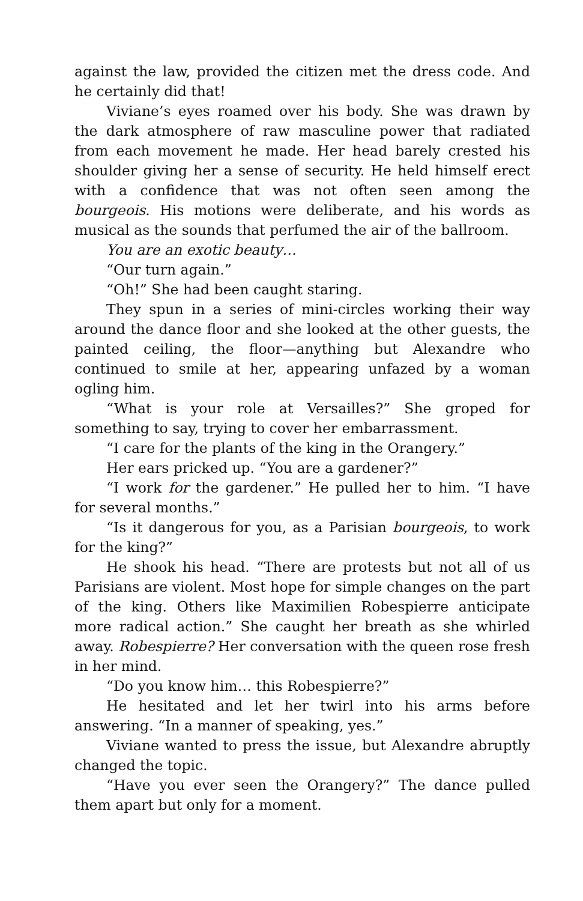against the law, provided the citizen met the dress code. And he certainly did that!
Viviane’s eyes roamed over his body. She was drawn by the dark atmosphere of raw masculine power that radiated from each movement he made. Her head barely crested his shoulder giving her a sense of security. He held himself erect with a confidence that was not often seen among the bourgeois. His motions were deliberate, and his words as musical as the sounds that perfumed the air of the ballroom.
You are an exotic beauty…
“Our turn again.”
“Oh!” She had been caught staring.
They spun in a series of mini-circles working their way around the dance floor and she looked at the other guests, the painted ceiling, the floor—anything but Alexandre who continued to smile at her, appearing unfazed by a woman ogling him.
“What is your role at Versailles?” She groped for something to say, trying to cover her embarrassment.
“I care for the plants of the king in the Orangery.”
Her ears pricked up. “You are a gardener?”
“I work for the gardener.” He pulled her to him. “I have for several months.”
“Is it dangerous for you, as a Parisian bourgeois, to work for the king?”
He shook his head. “There are protests but not all of us Parisians are violent. Most hope for simple changes on the part of the king. Others like Maximilien Robespierre anticipate more radical action.” She caught her breath as she whirled away. Robespierre? Her conversation with the queen rose fresh in her mind.
“Do you know him… this Robespierre?”
He hesitated and let her twirl into his arms before answering. “In a manner of speaking, yes.”
Viviane wanted to press the issue, but Alexandre abruptly changed the topic.
“Have you ever seen the Orangery?” The dance pulled them apart but only for a moment.